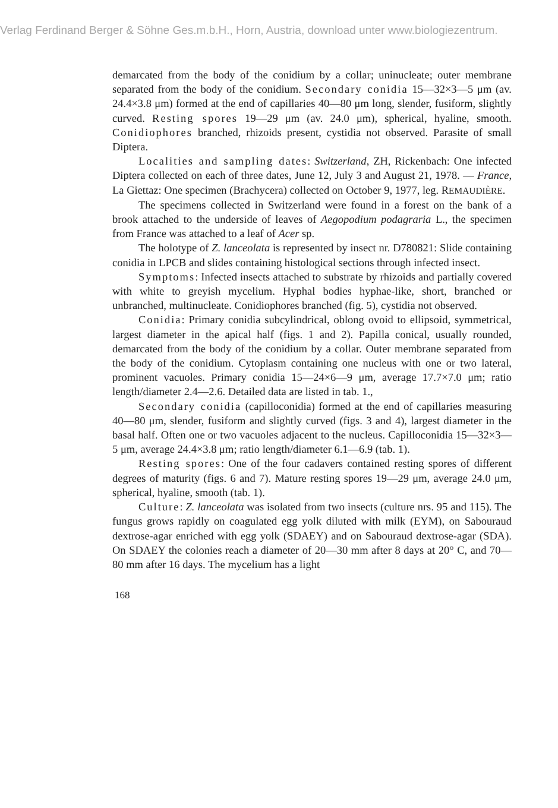Verlag Ferdinand Berger & Söhne Ges.m.b.H., Horn, Austria, download unter www.biologiezentrum.
demarcated from the body of the conidium by a collar; uninucleate; outer membrane separated from the body of the conidium. Secondary conidia 15—32×3—5 μm (av. 24.4×3.8 μm) formed at the end of capillaries 40—80 μm long, slender, fusiform, slightly curved. Resting spores 19—29 μm (av. 24.0 μm), spherical, hyaline, smooth. Conidiophores branched, rhizoids present, cystidia not observed. Parasite of small Diptera.
Localities and sampling dates: Switzerland, ZH, Rickenbach: One infected Diptera collected on each of three dates, June 12, July 3 and August 21, 1978. — France, La Giettaz: One specimen (Brachycera) collected on October 9, 1977, leg. REMAUDIÈRE.
The specimens collected in Switzerland were found in a forest on the bank of a brook attached to the underside of leaves of Aegopodium podagraria L., the specimen from France was attached to a leaf of Acer sp.
The holotype of Z. lanceolata is represented by insect nr. D780821: Slide containing conidia in LPCB and slides containing histological sections through infected insect.
Symptoms: Infected insects attached to substrate by rhizoids and partially covered with white to greyish mycelium. Hyphal bodies hyphae-like, short, branched or unbranched, multinucleate. Conidiophores branched (fig. 5), cystidia not observed.
Conidia: Primary conidia subcylindrical, oblong ovoid to ellipsoid, symmetrical, largest diameter in the apical half (figs. 1 and 2). Papilla conical, usually rounded, demarcated from the body of the conidium by a collar. Outer membrane separated from the body of the conidium. Cytoplasm containing one nucleus with one or two lateral, prominent vacuoles. Primary conidia 15—24×6—9 μm, average 17.7×7.0 μm; ratio length/diameter 2.4—2.6. Detailed data are listed in tab. 1.,
Secondary conidia (capilloconidia) formed at the end of capillaries measuring 40—80 μm, slender, fusiform and slightly curved (figs. 3 and 4), largest diameter in the basal half. Often one or two vacuoles adjacent to the nucleus. Capilloconidia 15—32×3—5 μm, average 24.4×3.8 μm; ratio length/diameter 6.1—6.9 (tab. 1).
Resting spores: One of the four cadavers contained resting spores of different degrees of maturity (figs. 6 and 7). Mature resting spores 19—29 μm, average 24.0 μm, spherical, hyaline, smooth (tab. 1).
Culture: Z. lanceolata was isolated from two insects (culture nrs. 95 and 115). The fungus grows rapidly on coagulated egg yolk diluted with milk (EYM), on Sabouraud dextrose-agar enriched with egg yolk (SDAEY) and on Sabouraud dextrose-agar (SDA). On SDAEY the colonies reach a diameter of 20—30 mm after 8 days at 20° C, and 70—80 mm after 16 days. The mycelium has a light
168